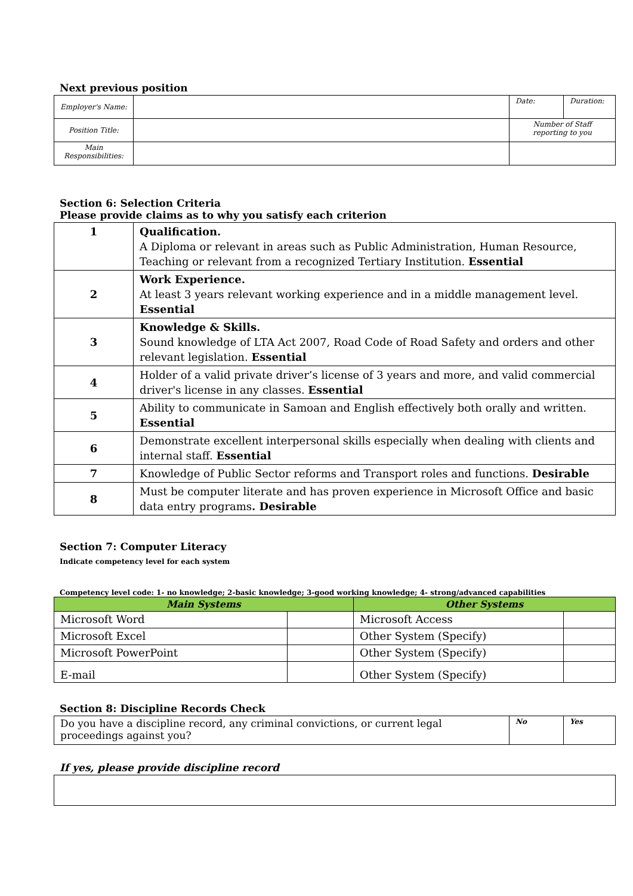Next previous position
| Employer's Name: | | Date: | Duration: |
| Position Title: | | Number of Staff reporting to you | |
| Main Responsibilities: | | | |
Section 6: Selection Criteria
Please provide claims as to why you satisfy each criterion
| 1 | Qualification. A Diploma or relevant in areas such as Public Administration, Human Resource, Teaching or relevant from a recognized Tertiary Institution. Essential |
| 2 | Work Experience. At least 3 years relevant working experience and in a middle management level. Essential |
| 3 | Knowledge & Skills. Sound knowledge of LTA Act 2007, Road Code of Road Safety and orders and other relevant legislation. Essential |
| 4 | Holder of a valid private driver’s license of 3 years and more, and valid commercial driver's license in any classes. Essential |
| 5 | Ability to communicate in Samoan and English effectively both orally and written. Essential |
| 6 | Demonstrate excellent interpersonal skills especially when dealing with clients and internal staff. Essential |
| 7 | Knowledge of Public Sector reforms and Transport roles and functions. Desirable |
| 8 | Must be computer literate and has proven experience in Microsoft Office and basic data entry programs . Desirable |
Section 7: Computer Literacy
Indicate competency level for each system
Competency level code: 1- no knowledge; 2-basic knowledge; 3-good working knowledge; 4- strong/advanced capabilities
| Main Systems | | Other Systems | |
| --- | --- | --- | --- |
| Microsoft Word | | Microsoft Access | |
| Microsoft Excel | | Other System (Specify) | |
| Microsoft PowerPoint | | Other System (Specify) | |
| E-mail | | Other System (Specify) | |
Section 8: Discipline Records Check
| Do you have a discipline record, any criminal convictions, or current legal proceedings against you? | No | Yes |
If yes, please provide discipline record